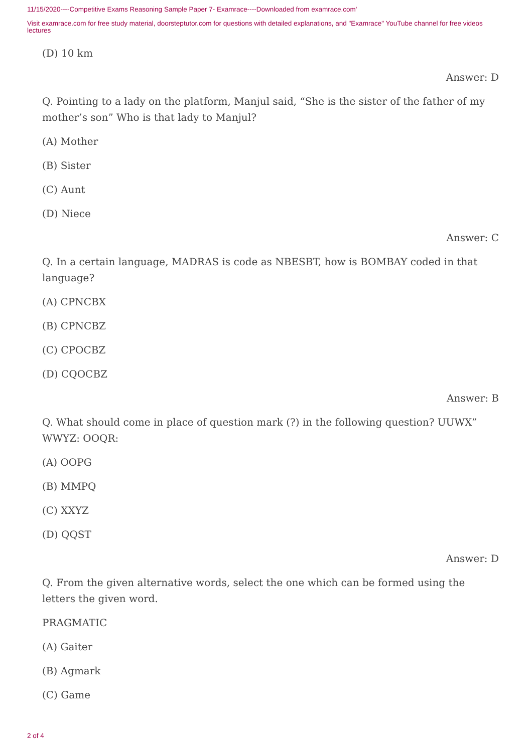11/15/2020----Competitive Exams Reasoning Sample Paper 7- Examrace----Downloaded from examrace.com'
Visit examrace.com for free study material, doorsteptutor.com for questions with detailed explanations, and "Examrace" YouTube channel for free videos lectures
(D) 10 km
Answer: D
Q. Pointing to a lady on the platform, Manjul said, “She is the sister of the father of my mother’s son” Who is that lady to Manjul?
(A) Mother
(B) Sister
(C) Aunt
(D) Niece
Answer: C
Q. In a certain language, MADRAS is code as NBESBT, how is BOMBAY coded in that language?
(A) CPNCBX
(B) CPNCBZ
(C) CPOCBZ
(D) CQOCBZ
Answer: B
Q. What should come in place of question mark (?) in the following question? UUWX” WWYZ: OOQR:
(A) OOPG
(B) MMPQ
(C) XXYZ
(D) QQST
Answer: D
Q. From the given alternative words, select the one which can be formed using the letters the given word.
PRAGMATIC
(A) Gaiter
(B) Agmark
(C) Game
2 of 4